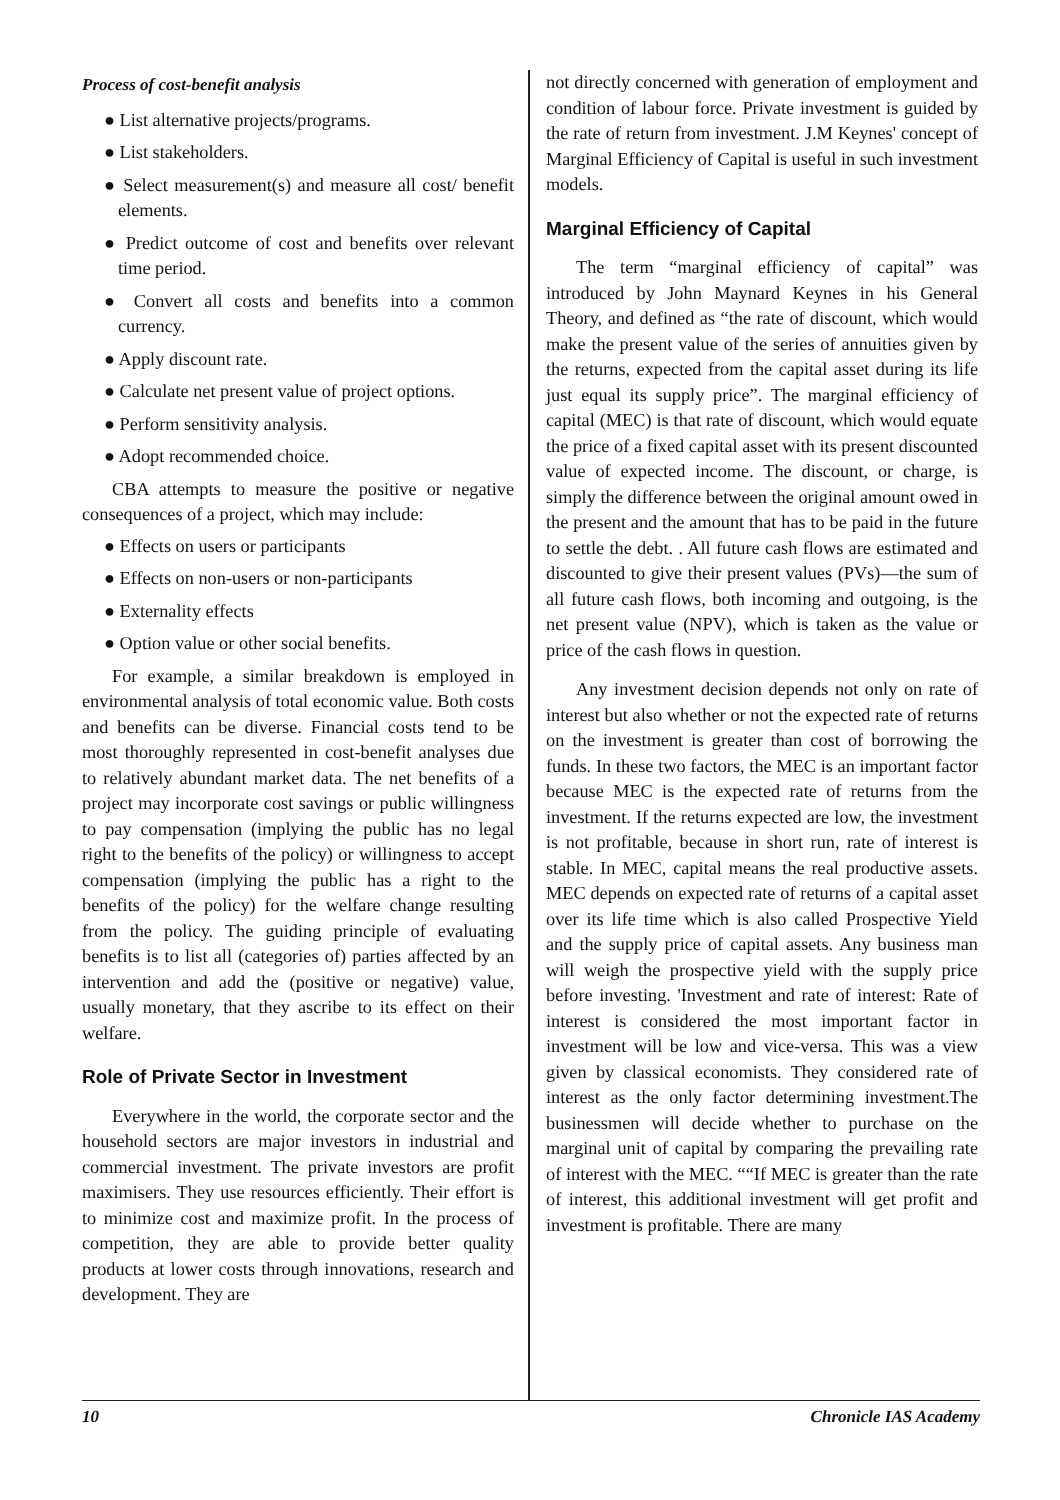Process of cost-benefit analysis
● List alternative projects/programs.
● List stakeholders.
● Select measurement(s) and measure all cost/ benefit elements.
● Predict outcome of cost and benefits over relevant time period.
● Convert all costs and benefits into a common currency.
● Apply discount rate.
● Calculate net present value of project options.
● Perform sensitivity analysis.
● Adopt recommended choice.
CBA attempts to measure the positive or negative consequences of a project, which may include:
● Effects on users or participants
● Effects on non-users or non-participants
● Externality effects
● Option value or other social benefits.
For example, a similar breakdown is employed in environmental analysis of total economic value. Both costs and benefits can be diverse. Financial costs tend to be most thoroughly represented in cost-benefit analyses due to relatively abundant market data. The net benefits of a project may incorporate cost savings or public willingness to pay compensation (implying the public has no legal right to the benefits of the policy) or willingness to accept compensation (implying the public has a right to the benefits of the policy) for the welfare change resulting from the policy. The guiding principle of evaluating benefits is to list all (categories of) parties affected by an intervention and add the (positive or negative) value, usually monetary, that they ascribe to its effect on their welfare.
Role of Private Sector in Investment
Everywhere in the world, the corporate sector and the household sectors are major investors in industrial and commercial investment. The private investors are profit maximisers. They use resources efficiently. Their effort is to minimize cost and maximize profit. In the process of competition, they are able to provide better quality products at lower costs through innovations, research and development. They are
not directly concerned with generation of employment and condition of labour force. Private investment is guided by the rate of return from investment. J.M Keynes' concept of Marginal Efficiency of Capital is useful in such investment models.
Marginal Efficiency of Capital
The term “marginal efficiency of capital” was introduced by John Maynard Keynes in his General Theory, and defined as “the rate of discount, which would make the present value of the series of annuities given by the returns, expected from the capital asset during its life just equal its supply price”. The marginal efficiency of capital (MEC) is that rate of discount, which would equate the price of a fixed capital asset with its present discounted value of expected income. The discount, or charge, is simply the difference between the original amount owed in the present and the amount that has to be paid in the future to settle the debt. . All future cash flows are estimated and discounted to give their present values (PVs)—the sum of all future cash flows, both incoming and outgoing, is the net present value (NPV), which is taken as the value or price of the cash flows in question.
Any investment decision depends not only on rate of interest but also whether or not the expected rate of returns on the investment is greater than cost of borrowing the funds. In these two factors, the MEC is an important factor because MEC is the expected rate of returns from the investment. If the returns expected are low, the investment is not profitable, because in short run, rate of interest is stable. In MEC, capital means the real productive assets. MEC depends on expected rate of returns of a capital asset over its life time which is also called Prospective Yield and the supply price of capital assets. Any business man will weigh the prospective yield with the supply price before investing. 'Investment and rate of interest: Rate of interest is considered the most important factor in investment will be low and vice-versa. This was a view given by classical economists. They considered rate of interest as the only factor determining investment.The businessmen will decide whether to purchase on the marginal unit of capital by comparing the prevailing rate of interest with the MEC. ““If MEC is greater than the rate of interest, this additional investment will get profit and investment is profitable. There are many
10 Chronicle IAS Academy